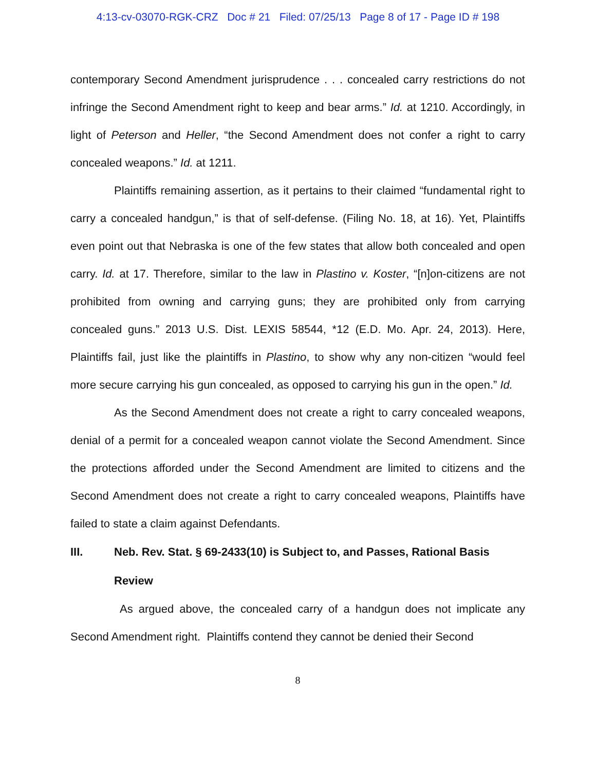4:13-cv-03070-RGK-CRZ Doc # 21 Filed: 07/25/13 Page 8 of 17 - Page ID # 198
contemporary Second Amendment jurisprudence . . . concealed carry restrictions do not infringe the Second Amendment right to keep and bear arms.” Id. at 1210. Accordingly, in light of Peterson and Heller, “the Second Amendment does not confer a right to carry concealed weapons.” Id. at 1211.
Plaintiffs remaining assertion, as it pertains to their claimed “fundamental right to carry a concealed handgun,” is that of self-defense. (Filing No. 18, at 16). Yet, Plaintiffs even point out that Nebraska is one of the few states that allow both concealed and open carry. Id. at 17. Therefore, similar to the law in Plastino v. Koster, “[n]on-citizens are not prohibited from owning and carrying guns; they are prohibited only from carrying concealed guns.” 2013 U.S. Dist. LEXIS 58544, *12 (E.D. Mo. Apr. 24, 2013). Here, Plaintiffs fail, just like the plaintiffs in Plastino, to show why any non-citizen “would feel more secure carrying his gun concealed, as opposed to carrying his gun in the open.” Id.
As the Second Amendment does not create a right to carry concealed weapons, denial of a permit for a concealed weapon cannot violate the Second Amendment. Since the protections afforded under the Second Amendment are limited to citizens and the Second Amendment does not create a right to carry concealed weapons, Plaintiffs have failed to state a claim against Defendants.
III. Neb. Rev. Stat. § 69-2433(10) is Subject to, and Passes, Rational Basis Review
As argued above, the concealed carry of a handgun does not implicate any Second Amendment right. Plaintiffs contend they cannot be denied their Second
8